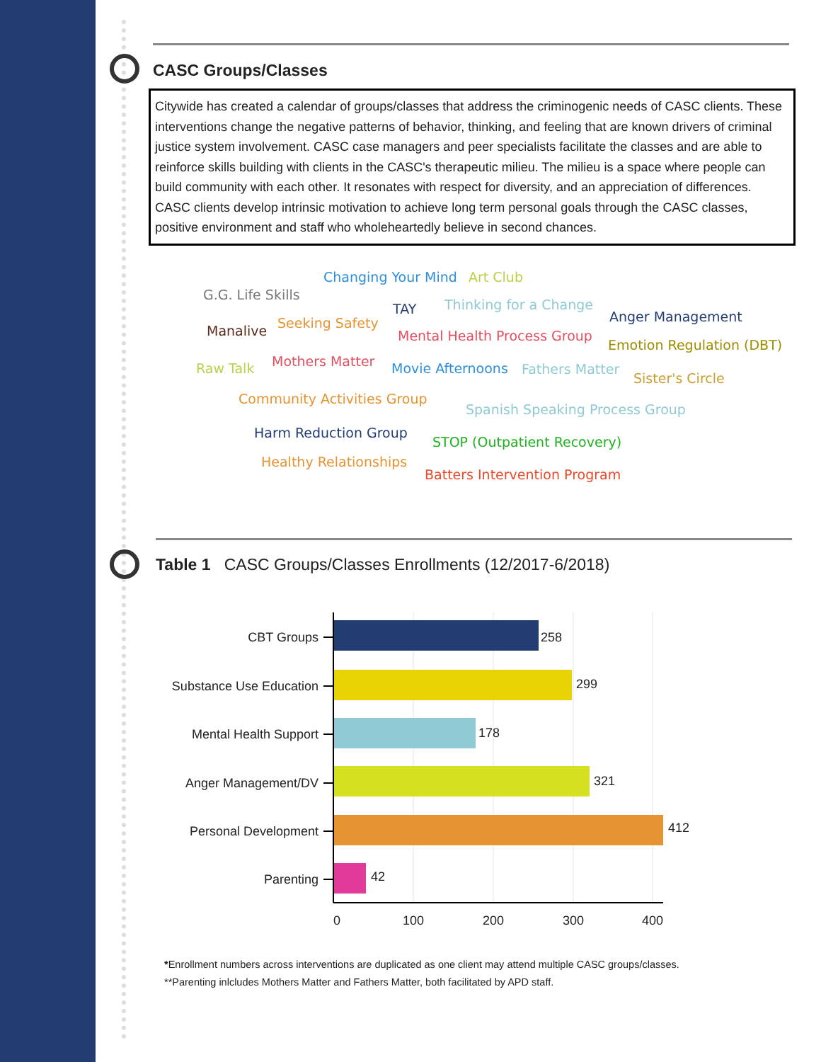CASC Groups/Classes
Citywide has created a calendar of groups/classes that address the criminogenic needs of CASC clients. These interventions change the negative patterns of behavior, thinking, and feeling that are known drivers of criminal justice system involvement. CASC case managers and peer specialists facilitate the classes and are able to reinforce skills building with clients in the CASC's therapeutic milieu. The milieu is a space where people can build community with each other. It resonates with respect for diversity, and an appreciation of differences. CASC clients develop intrinsic motivation to achieve long term personal goals through the CASC classes, positive environment and staff who wholeheartedly believe in second chances.
Changing Your Mind Art Club
G.G. Life Skills
TAY Thinking for a Change
Anger Management
Manalive Seeking Safety
Mental Health Process Group
Emotion Regulation (DBT)
Raw Talk Mothers Matter Movie Afternoons Fathers Matter
Sister's Circle
Community Activities Group
Spanish Speaking Process Group
Harm Reduction Group
STOP (Outpatient Recovery)
Healthy Relationships
Batters Intervention Program
Table 1 CASC Groups/Classes Enrollments (12/2017-6/2018)
CBT Groups
Substance Use Education
Mental Health Support
Anger Management/DV
Personal Development
Parenting
258
299
178
321
412
42
0
100
200
300
400
*Enrollment numbers across interventions are duplicated as one client may attend multiple CASC groups/classes.
**Parenting inlcludes Mothers Matter and Fathers Matter, both facilitated by APD staff.